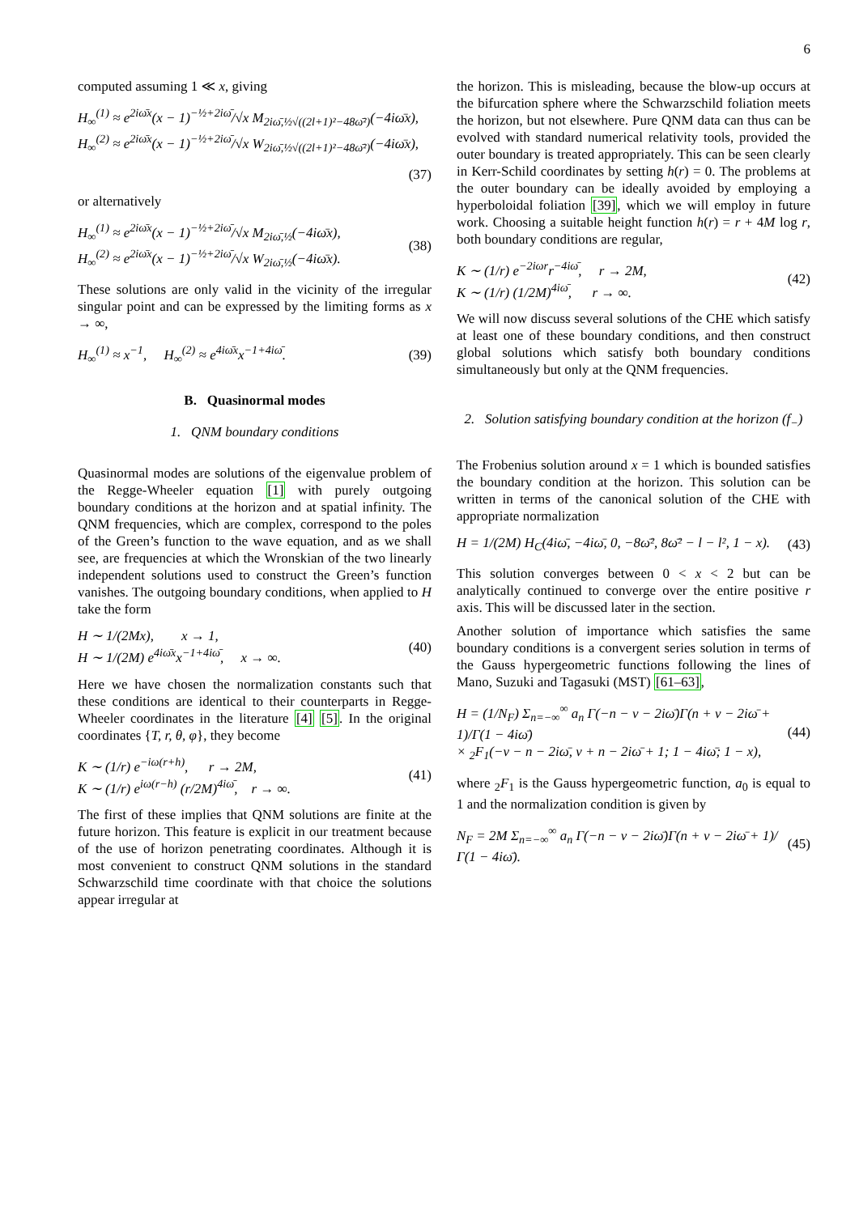6
computed assuming 1 ≪ x, giving
H<sub>∞</sub><sup>(1)</sup> ≈ e<sup>2iω̄x</sup>(x − 1)<sup>−½+2iω̄</sup>/√x M<sub>2iω̄,½√((2l+1)²−48ω̄²)</sub>(−4iω̄x),
H<sub>∞</sub><sup>(2)</sup> ≈ e<sup>2iω̄x</sup>(x − 1)<sup>−½+2iω̄</sup>/√x W<sub>2iω̄,½√((2l+1)²−48ω̄²)</sub>(−4iω̄x),
(37)
or alternatively
H<sub>∞</sub><sup>(1)</sup> ≈ e<sup>2iω̄x</sup>(x − 1)<sup>−½+2iω̄</sup>/√x M<sub>2iω̄,½</sub>(−4iω̄x),
H<sub>∞</sub><sup>(2)</sup> ≈ e<sup>2iω̄x</sup>(x − 1)<sup>−½+2iω̄</sup>/√x W<sub>2iω̄,½</sub>(−4iω̄x).
(38)
These solutions are only valid in the vicinity of the irregular singular point and can be expressed by the limiting forms as x → ∞,
H<sub>∞</sub><sup>(1)</sup> ≈ x<sup>−1</sup>, H<sub>∞</sub><sup>(2)</sup> ≈ e<sup>4iω̄x</sup>x<sup>−1+4iω̄</sup>.
(39)
B. Quasinormal modes
1. QNM boundary conditions
Quasinormal modes are solutions of the eigenvalue problem of the Regge-Wheeler equation [1] with purely outgoing boundary conditions at the horizon and at spatial infinity. The QNM frequencies, which are complex, correspond to the poles of the Green’s function to the wave equation, and as we shall see, are frequencies at which the Wronskian of the two linearly independent solutions used to construct the Green’s function vanishes. The outgoing boundary conditions, when applied to H take the form
H ∼ 1/(2Mx), x → 1,
H ∼ 1/(2M) e<sup>4iω̄x</sup>x<sup>−1+4iω̄</sup>, x → ∞.
(40)
Here we have chosen the normalization constants such that these conditions are identical to their counterparts in Regge-Wheeler coordinates in the literature [4] [5]. In the original coordinates {T, r, θ, φ}, they become
K ∼ (1/r) e<sup>−iω(r+h)</sup>, r → 2M,
K ∼ (1/r) e<sup>iω(r−h)</sup> (r/2M)<sup>4iω̄</sup>, r → ∞.
(41)
The first of these implies that QNM solutions are finite at the future horizon. This feature is explicit in our treatment because of the use of horizon penetrating coordinates. Although it is most convenient to construct QNM solutions in the standard Schwarzschild time coordinate with that choice the solutions appear irregular at
the horizon. This is misleading, because the blow-up occurs at the bifurcation sphere where the Schwarzschild foliation meets the horizon, but not elsewhere. Pure QNM data can thus can be evolved with standard numerical relativity tools, provided the outer boundary is treated appropriately. This can be seen clearly in Kerr-Schild coordinates by setting h(r) = 0. The problems at the outer boundary can be ideally avoided by employing a hyperboloidal foliation [39], which we will employ in future work. Choosing a suitable height function h(r) = r + 4M log r, both boundary conditions are regular,
K ∼ (1/r) e<sup>−2iωr</sup>r<sup>−4iω̄</sup>, r → 2M,
K ∼ (1/r) (1/2M)<sup>4iω̄</sup>, r → ∞.
(42)
We will now discuss several solutions of the CHE which satisfy at least one of these boundary conditions, and then construct global solutions which satisfy both boundary conditions simultaneously but only at the QNM frequencies.
2. Solution satisfying boundary condition at the horizon (f<sub>−</sub>)
The Frobenius solution around x = 1 which is bounded satisfies the boundary condition at the horizon. This solution can be written in terms of the canonical solution of the CHE with appropriate normalization
H = 1/(2M) H<sub>C</sub>(4iω̄, −4iω̄, 0, −8ω̄², 8ω̄² − l − l², 1 − x).
(43)
This solution converges between 0 < x < 2 but can be analytically continued to converge over the entire positive r axis. This will be discussed later in the section.
Another solution of importance which satisfies the same boundary conditions is a convergent series solution in terms of the Gauss hypergeometric functions following the lines of Mano, Suzuki and Tagasuki (MST) [61–63],
H = (1/N<sub>F</sub>) Σ<sub>n=−∞</sub><sup>∞</sup> a<sub>n</sub> Γ(−n − ν − 2iω̄)Γ(n + ν − 2iω̄ + 1)/Γ(1 − 4iω̄)
× <sub>2</sub>F<sub>1</sub>(−ν − n − 2iω̄, ν + n − 2iω̄ + 1; 1 − 4iω̄; 1 − x),
(44)
where <sub>2</sub>F<sub>1</sub> is the Gauss hypergeometric function, a<sub>0</sub> is equal to 1 and the normalization condition is given by
N<sub>F</sub> = 2M Σ<sub>n=−∞</sub><sup>∞</sup> a<sub>n</sub> Γ(−n − ν − 2iω̄)Γ(n + ν − 2iω̄ + 1)/Γ(1 − 4iω̄).
(45)